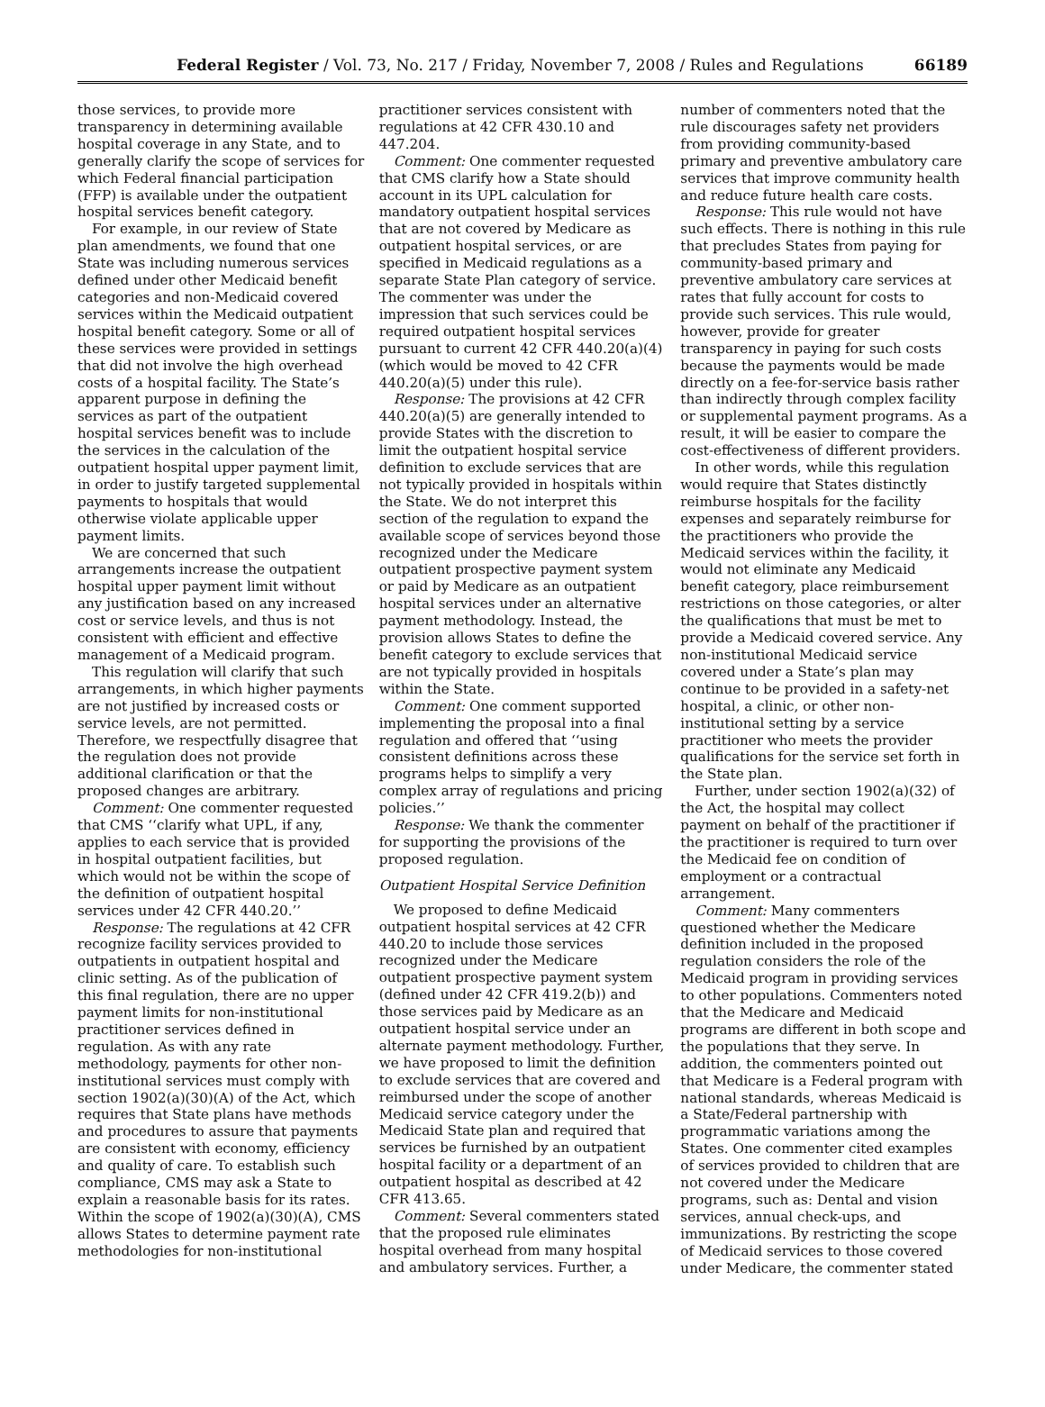Federal Register / Vol. 73, No. 217 / Friday, November 7, 2008 / Rules and Regulations 66189
those services, to provide more transparency in determining available hospital coverage in any State, and to generally clarify the scope of services for which Federal financial participation (FFP) is available under the outpatient hospital services benefit category.
For example, in our review of State plan amendments, we found that one State was including numerous services defined under other Medicaid benefit categories and non-Medicaid covered services within the Medicaid outpatient hospital benefit category. Some or all of these services were provided in settings that did not involve the high overhead costs of a hospital facility. The State’s apparent purpose in defining the services as part of the outpatient hospital services benefit was to include the services in the calculation of the outpatient hospital upper payment limit, in order to justify targeted supplemental payments to hospitals that would otherwise violate applicable upper payment limits.
We are concerned that such arrangements increase the outpatient hospital upper payment limit without any justification based on any increased cost or service levels, and thus is not consistent with efficient and effective management of a Medicaid program.
This regulation will clarify that such arrangements, in which higher payments are not justified by increased costs or service levels, are not permitted. Therefore, we respectfully disagree that the regulation does not provide additional clarification or that the proposed changes are arbitrary.
Comment: One commenter requested that CMS ‘‘clarify what UPL, if any, applies to each service that is provided in hospital outpatient facilities, but which would not be within the scope of the definition of outpatient hospital services under 42 CFR 440.20.’’
Response: The regulations at 42 CFR recognize facility services provided to outpatients in outpatient hospital and clinic setting. As of the publication of this final regulation, there are no upper payment limits for non-institutional practitioner services defined in regulation. As with any rate methodology, payments for other non-institutional services must comply with section 1902(a)(30)(A) of the Act, which requires that State plans have methods and procedures to assure that payments are consistent with economy, efficiency and quality of care. To establish such compliance, CMS may ask a State to explain a reasonable basis for its rates. Within the scope of 1902(a)(30)(A), CMS allows States to determine payment rate methodologies for non-institutional
practitioner services consistent with regulations at 42 CFR 430.10 and 447.204.
Comment: One commenter requested that CMS clarify how a State should account in its UPL calculation for mandatory outpatient hospital services that are not covered by Medicare as outpatient hospital services, or are specified in Medicaid regulations as a separate State Plan category of service. The commenter was under the impression that such services could be required outpatient hospital services pursuant to current 42 CFR 440.20(a)(4) (which would be moved to 42 CFR 440.20(a)(5) under this rule).
Response: The provisions at 42 CFR 440.20(a)(5) are generally intended to provide States with the discretion to limit the outpatient hospital service definition to exclude services that are not typically provided in hospitals within the State. We do not interpret this section of the regulation to expand the available scope of services beyond those recognized under the Medicare outpatient prospective payment system or paid by Medicare as an outpatient hospital services under an alternative payment methodology. Instead, the provision allows States to define the benefit category to exclude services that are not typically provided in hospitals within the State.
Comment: One comment supported implementing the proposal into a final regulation and offered that ‘‘using consistent definitions across these programs helps to simplify a very complex array of regulations and pricing policies.’’
Response: We thank the commenter for supporting the provisions of the proposed regulation.
Outpatient Hospital Service Definition
We proposed to define Medicaid outpatient hospital services at 42 CFR 440.20 to include those services recognized under the Medicare outpatient prospective payment system (defined under 42 CFR 419.2(b)) and those services paid by Medicare as an outpatient hospital service under an alternate payment methodology. Further, we have proposed to limit the definition to exclude services that are covered and reimbursed under the scope of another Medicaid service category under the Medicaid State plan and required that services be furnished by an outpatient hospital facility or a department of an outpatient hospital as described at 42 CFR 413.65.
Comment: Several commenters stated that the proposed rule eliminates hospital overhead from many hospital and ambulatory services. Further, a
number of commenters noted that the rule discourages safety net providers from providing community-based primary and preventive ambulatory care services that improve community health and reduce future health care costs.
Response: This rule would not have such effects. There is nothing in this rule that precludes States from paying for community-based primary and preventive ambulatory care services at rates that fully account for costs to provide such services. This rule would, however, provide for greater transparency in paying for such costs because the payments would be made directly on a fee-for-service basis rather than indirectly through complex facility or supplemental payment programs. As a result, it will be easier to compare the cost-effectiveness of different providers.
In other words, while this regulation would require that States distinctly reimburse hospitals for the facility expenses and separately reimburse for the practitioners who provide the Medicaid services within the facility, it would not eliminate any Medicaid benefit category, place reimbursement restrictions on those categories, or alter the qualifications that must be met to provide a Medicaid covered service. Any non-institutional Medicaid service covered under a State’s plan may continue to be provided in a safety-net hospital, a clinic, or other non-institutional setting by a service practitioner who meets the provider qualifications for the service set forth in the State plan.
Further, under section 1902(a)(32) of the Act, the hospital may collect payment on behalf of the practitioner if the practitioner is required to turn over the Medicaid fee on condition of employment or a contractual arrangement.
Comment: Many commenters questioned whether the Medicare definition included in the proposed regulation considers the role of the Medicaid program in providing services to other populations. Commenters noted that the Medicare and Medicaid programs are different in both scope and the populations that they serve. In addition, the commenters pointed out that Medicare is a Federal program with national standards, whereas Medicaid is a State/Federal partnership with programmatic variations among the States. One commenter cited examples of services provided to children that are not covered under the Medicare programs, such as: Dental and vision services, annual check-ups, and immunizations. By restricting the scope of Medicaid services to those covered under Medicare, the commenter stated